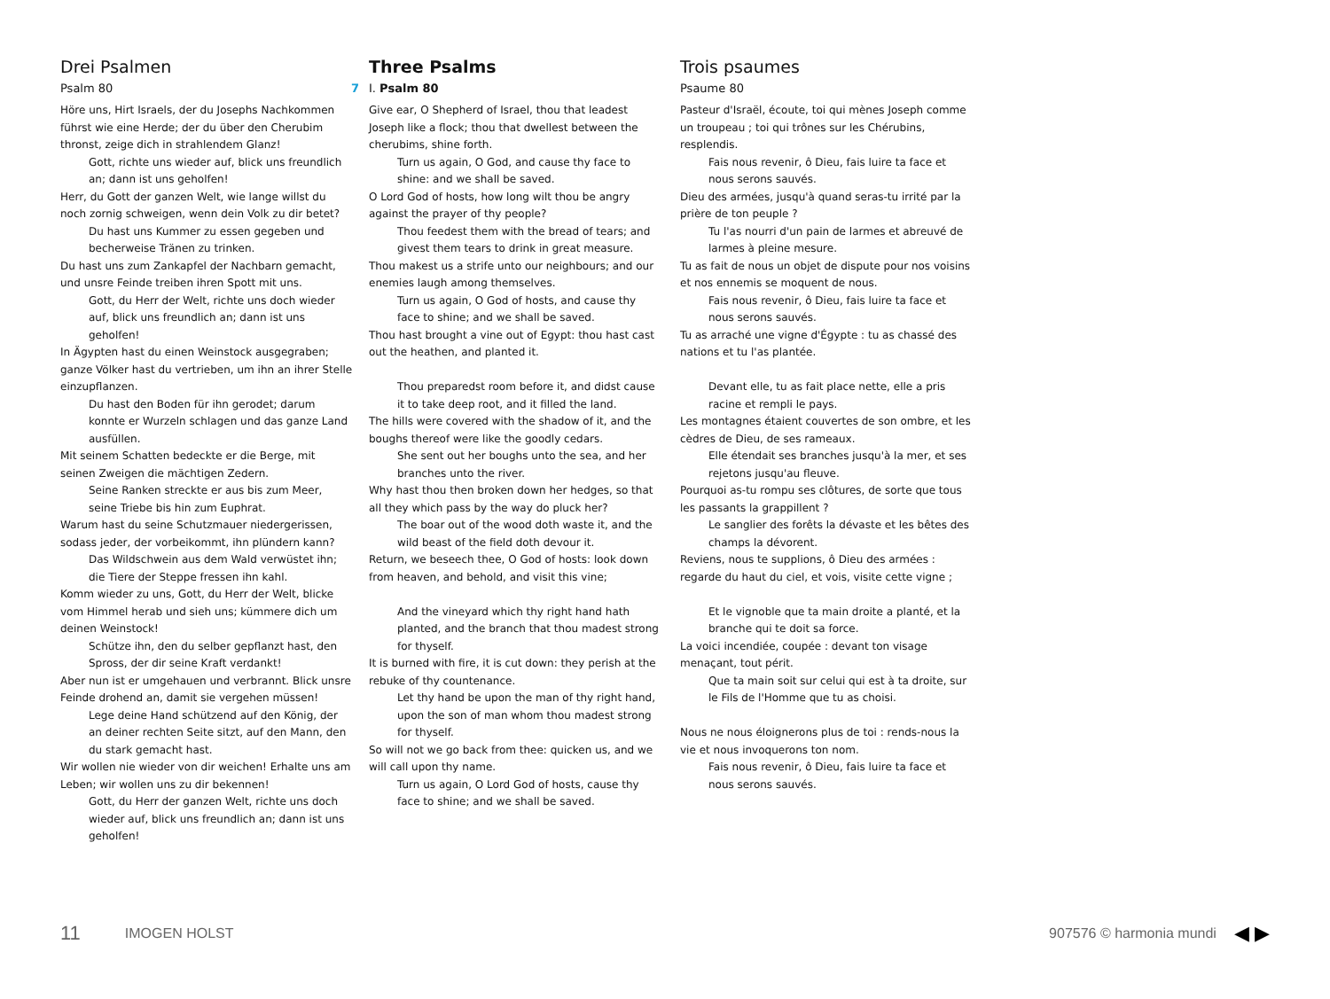Drei Psalmen
Psalm 80
Höre uns, Hirt Israels, der du Josephs Nachkommen führst wie eine Herde; der du über den Cherubim thronst, zeige dich in strahlendem Glanz!
Gott, richte uns wieder auf, blick uns freundlich an; dann ist uns geholfen!
Herr, du Gott der ganzen Welt, wie lange willst du noch zornig schweigen, wenn dein Volk zu dir betet?
Du hast uns Kummer zu essen gegeben und becherweise Tränen zu trinken.
Du hast uns zum Zankapfel der Nachbarn gemacht, und unsre Feinde treiben ihren Spott mit uns.
Gott, du Herr der Welt, richte uns doch wieder auf, blick uns freundlich an; dann ist uns geholfen!
In Ägypten hast du einen Weinstock ausgegraben; ganze Völker hast du vertrieben, um ihn an ihrer Stelle einzupflanzen.
Du hast den Boden für ihn gerodet; darum konnte er Wurzeln schlagen und das ganze Land ausfüllen.
Mit seinem Schatten bedeckte er die Berge, mit seinen Zweigen die mächtigen Zedern.
Seine Ranken streckte er aus bis zum Meer, seine Triebe bis hin zum Euphrat.
Warum hast du seine Schutzmauer niedergerissen, sodass jeder, der vorbeikommt, ihn plündern kann?
Das Wildschwein aus dem Wald verwüstet ihn; die Tiere der Steppe fressen ihn kahl.
Komm wieder zu uns, Gott, du Herr der Welt, blicke vom Himmel herab und sieh uns; kümmere dich um deinen Weinstock!
Schütze ihn, den du selber gepflanzt hast, den Spross, der dir seine Kraft verdankt!
Aber nun ist er umgehauen und verbrannt. Blick unsre Feinde drohend an, damit sie vergehen müssen!
Lege deine Hand schützend auf den König, der an deiner rechten Seite sitzt, auf den Mann, den du stark gemacht hast.
Wir wollen nie wieder von dir weichen! Erhalte uns am Leben; wir wollen uns zu dir bekennen!
Gott, du Herr der ganzen Welt, richte uns doch wieder auf, blick uns freundlich an; dann ist uns geholfen!
Three Psalms
7 I. Psalm 80
Give ear, O Shepherd of Israel, thou that leadest Joseph like a flock; thou that dwellest between the cherubims, shine forth.
Turn us again, O God, and cause thy face to shine: and we shall be saved.
O Lord God of hosts, how long wilt thou be angry against the prayer of thy people?
Thou feedest them with the bread of tears; and givest them tears to drink in great measure.
Thou makest us a strife unto our neighbours; and our enemies laugh among themselves.
Turn us again, O God of hosts, and cause thy face to shine; and we shall be saved.
Thou hast brought a vine out of Egypt: thou hast cast out the heathen, and planted it.
Thou preparedst room before it, and didst cause it to take deep root, and it filled the land.
The hills were covered with the shadow of it, and the boughs thereof were like the goodly cedars.
She sent out her boughs unto the sea, and her branches unto the river.
Why hast thou then broken down her hedges, so that all they which pass by the way do pluck her?
The boar out of the wood doth waste it, and the wild beast of the field doth devour it.
Return, we beseech thee, O God of hosts: look down from heaven, and behold, and visit this vine;
And the vineyard which thy right hand hath planted, and the branch that thou madest strong for thyself.
It is burned with fire, it is cut down: they perish at the rebuke of thy countenance.
Let thy hand be upon the man of thy right hand, upon the son of man whom thou madest strong for thyself.
So will not we go back from thee: quicken us, and we will call upon thy name.
Turn us again, O Lord God of hosts, cause thy face to shine; and we shall be saved.
Trois psaumes
Psaume 80
Pasteur d'Israël, écoute, toi qui mènes Joseph comme un troupeau ; toi qui trônes sur les Chérubins, resplendis.
Fais nous revenir, ô Dieu, fais luire ta face et nous serons sauvés.
Dieu des armées, jusqu'à quand seras-tu irrité par la prière de ton peuple ?
Tu l'as nourri d'un pain de larmes et abreuvé de larmes à pleine mesure.
Tu as fait de nous un objet de dispute pour nos voisins et nos ennemis se moquent de nous.
Fais nous revenir, ô Dieu, fais luire ta face et nous serons sauvés.
Tu as arraché une vigne d'Égypte : tu as chassé des nations et tu l'as plantée.
Devant elle, tu as fait place nette, elle a pris racine et rempli le pays.
Les montagnes étaient couvertes de son ombre, et les cèdres de Dieu, de ses rameaux.
Elle étendait ses branches jusqu'à la mer, et ses rejetons jusqu'au fleuve.
Pourquoi as-tu rompu ses clôtures, de sorte que tous les passants la grappillent ?
Le sanglier des forêts la dévaste et les bêtes des champs la dévorent.
Reviens, nous te supplions, ô Dieu des armées : regarde du haut du ciel, et vois, visite cette vigne ;
Et le vignoble que ta main droite a planté, et la branche qui te doit sa force.
La voici incendiée, coupée : devant ton visage menaçant, tout périt.
Que ta main soit sur celui qui est à ta droite, sur le Fils de l'Homme que tu as choisi.
Nous ne nous éloignerons plus de toi : rends-nous la vie et nous invoquerons ton nom.
Fais nous revenir, ô Dieu, fais luire ta face et nous serons sauvés.
11 IMOGEN HOLST 907576 © harmonia mundi ◀ ▶